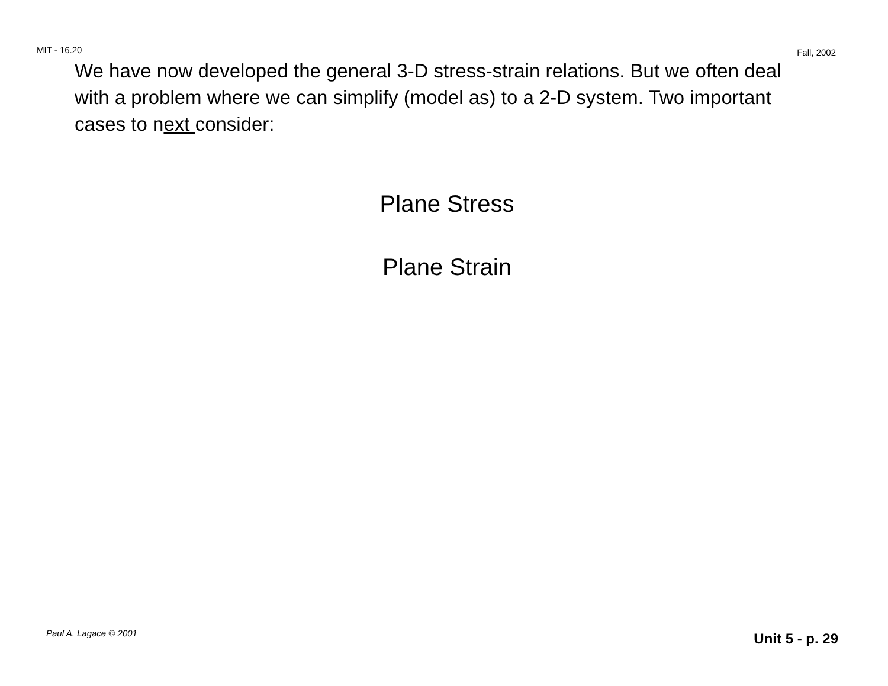MIT - 16.20 Fall, 2002
We have now developed the general 3-D stress-strain relations. But we often deal with a problem where we can simplify (model as) to a 2-D system. Two important cases to next consider:
Plane Stress
Plane Strain
Paul A. Lagace © 2001 Unit 5 - p. 29